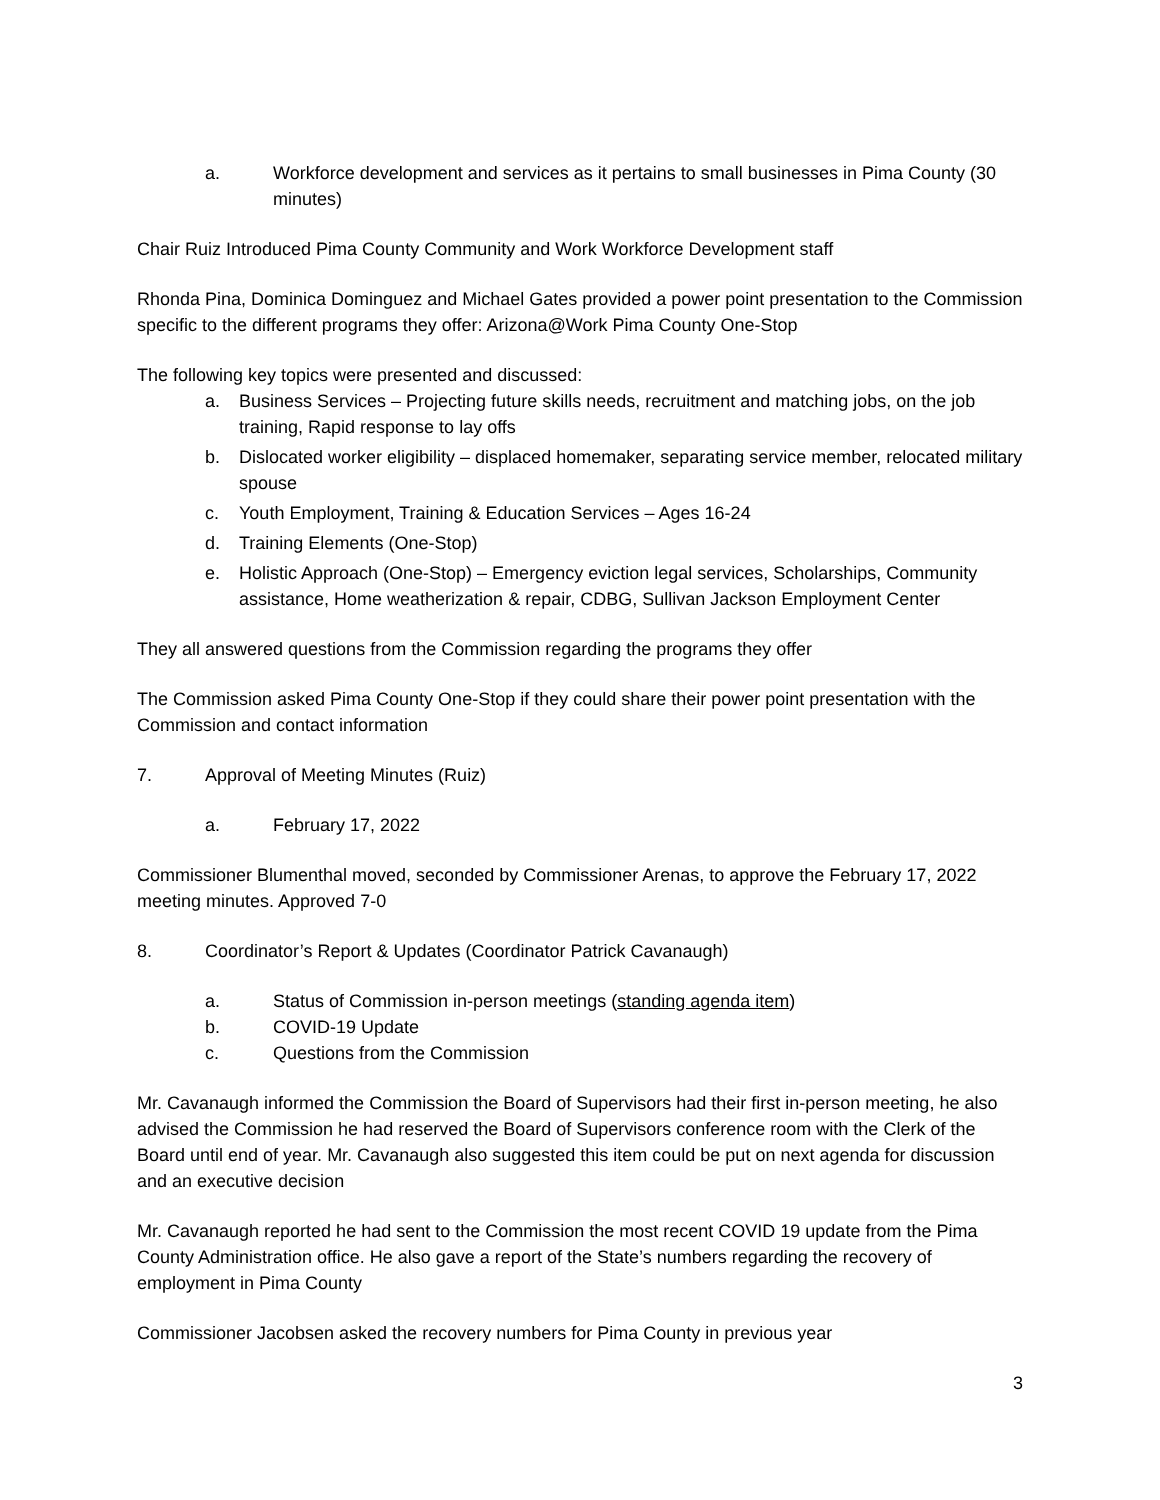a. Workforce development and services as it pertains to small businesses in Pima County (30 minutes)
Chair Ruiz Introduced Pima County Community and Work Workforce Development staff
Rhonda Pina, Dominica Dominguez and Michael Gates provided a power point presentation to the Commission specific to the different programs they offer: Arizona@Work Pima County One-Stop
The following key topics were presented and discussed:
a. Business Services – Projecting future skills needs, recruitment and matching jobs, on the job training, Rapid response to lay offs
b. Dislocated worker eligibility – displaced homemaker, separating service member, relocated military spouse
c. Youth Employment, Training & Education Services – Ages 16-24
d. Training Elements (One-Stop)
e. Holistic Approach (One-Stop) – Emergency eviction legal services, Scholarships, Community assistance, Home weatherization & repair, CDBG, Sullivan Jackson Employment Center
They all answered questions from the Commission regarding the programs they offer
The Commission asked Pima County One-Stop if they could share their power point presentation with the Commission and contact information
7. Approval of Meeting Minutes (Ruiz)
a. February 17, 2022
Commissioner Blumenthal moved, seconded by Commissioner Arenas, to approve the February 17, 2022 meeting minutes. Approved 7-0
8. Coordinator’s Report & Updates (Coordinator Patrick Cavanaugh)
a. Status of Commission in-person meetings (standing agenda item)
b. COVID-19 Update
c. Questions from the Commission
Mr. Cavanaugh informed the Commission the Board of Supervisors had their first in-person meeting, he also advised the Commission he had reserved the Board of Supervisors conference room with the Clerk of the Board until end of year. Mr. Cavanaugh also suggested this item could be put on next agenda for discussion and an executive decision
Mr. Cavanaugh reported he had sent to the Commission the most recent COVID 19 update from the Pima County Administration office. He also gave a report of the State’s numbers regarding the recovery of employment in Pima County
Commissioner Jacobsen asked the recovery numbers for Pima County in previous year
3